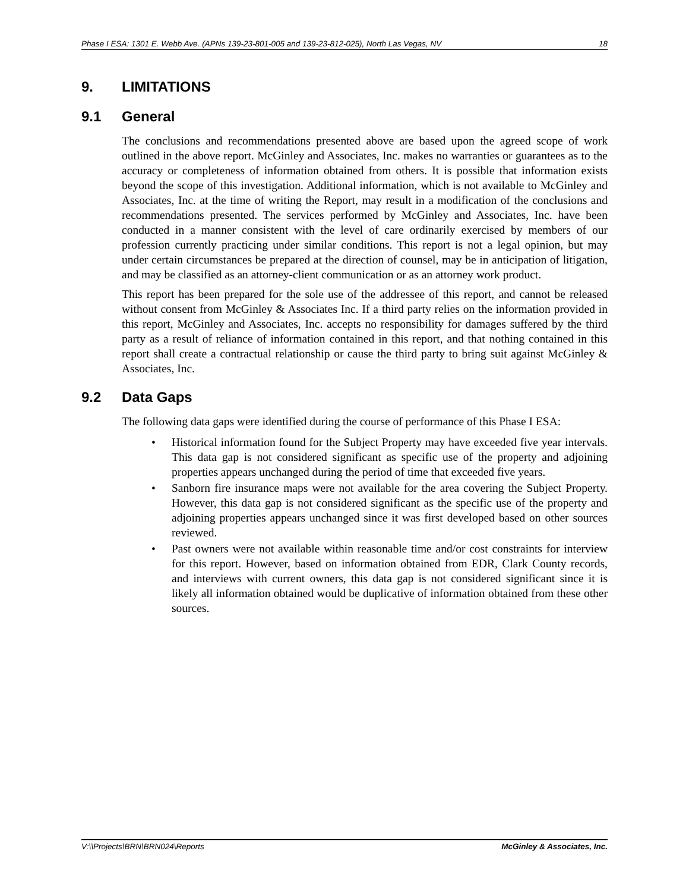Phase I ESA: 1301 E. Webb Ave. (APNs 139-23-801-005 and 139-23-812-025), North Las Vegas, NV 18
9. LIMITATIONS
9.1 General
The conclusions and recommendations presented above are based upon the agreed scope of work outlined in the above report. McGinley and Associates, Inc. makes no warranties or guarantees as to the accuracy or completeness of information obtained from others. It is possible that information exists beyond the scope of this investigation. Additional information, which is not available to McGinley and Associates, Inc. at the time of writing the Report, may result in a modification of the conclusions and recommendations presented. The services performed by McGinley and Associates, Inc. have been conducted in a manner consistent with the level of care ordinarily exercised by members of our profession currently practicing under similar conditions. This report is not a legal opinion, but may under certain circumstances be prepared at the direction of counsel, may be in anticipation of litigation, and may be classified as an attorney-client communication or as an attorney work product.
This report has been prepared for the sole use of the addressee of this report, and cannot be released without consent from McGinley & Associates Inc. If a third party relies on the information provided in this report, McGinley and Associates, Inc. accepts no responsibility for damages suffered by the third party as a result of reliance of information contained in this report, and that nothing contained in this report shall create a contractual relationship or cause the third party to bring suit against McGinley & Associates, Inc.
9.2 Data Gaps
The following data gaps were identified during the course of performance of this Phase I ESA:
• Historical information found for the Subject Property may have exceeded five year intervals. This data gap is not considered significant as specific use of the property and adjoining properties appears unchanged during the period of time that exceeded five years.
• Sanborn fire insurance maps were not available for the area covering the Subject Property. However, this data gap is not considered significant as the specific use of the property and adjoining properties appears unchanged since it was first developed based on other sources reviewed.
• Past owners were not available within reasonable time and/or cost constraints for interview for this report. However, based on information obtained from EDR, Clark County records, and interviews with current owners, this data gap is not considered significant since it is likely all information obtained would be duplicative of information obtained from these other sources.
V:\\Projects\BRN\BRN024\Reports McGinley & Associates, Inc.